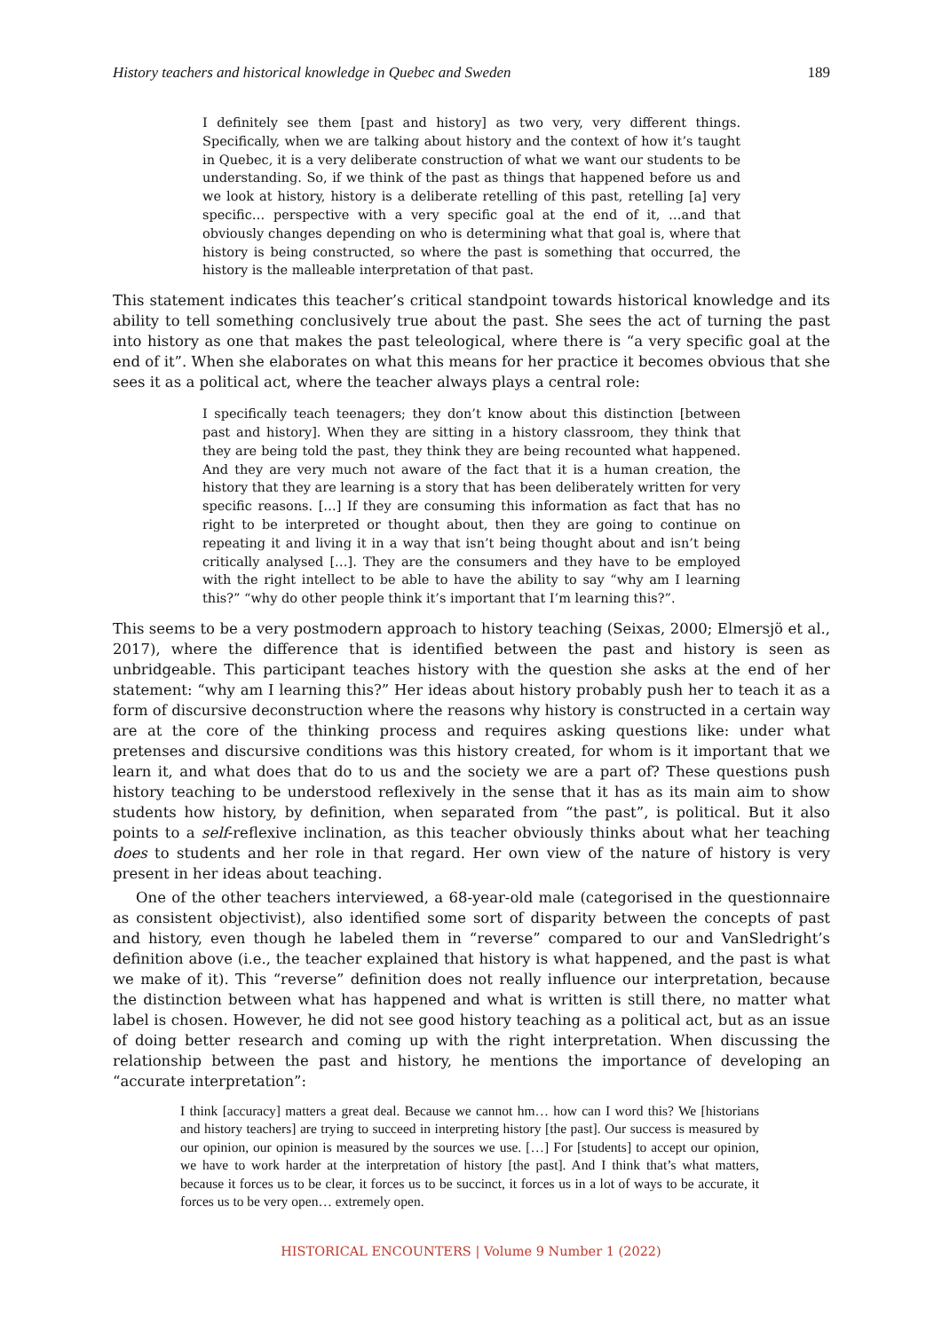History teachers and historical knowledge in Quebec and Sweden 189
I definitely see them [past and history] as two very, very different things. Specifically, when we are talking about history and the context of how it’s taught in Quebec, it is a very deliberate construction of what we want our students to be understanding. So, if we think of the past as things that happened before us and we look at history, history is a deliberate retelling of this past, retelling [a] very specific… perspective with a very specific goal at the end of it, …and that obviously changes depending on who is determining what that goal is, where that history is being constructed, so where the past is something that occurred, the history is the malleable interpretation of that past.
This statement indicates this teacher’s critical standpoint towards historical knowledge and its ability to tell something conclusively true about the past. She sees the act of turning the past into history as one that makes the past teleological, where there is “a very specific goal at the end of it”. When she elaborates on what this means for her practice it becomes obvious that she sees it as a political act, where the teacher always plays a central role:
I specifically teach teenagers; they don’t know about this distinction [between past and history]. When they are sitting in a history classroom, they think that they are being told the past, they think they are being recounted what happened. And they are very much not aware of the fact that it is a human creation, the history that they are learning is a story that has been deliberately written for very specific reasons. […] If they are consuming this information as fact that has no right to be interpreted or thought about, then they are going to continue on repeating it and living it in a way that isn’t being thought about and isn’t being critically analysed […]. They are the consumers and they have to be employed with the right intellect to be able to have the ability to say “why am I learning this?” “why do other people think it’s important that I’m learning this?”.
This seems to be a very postmodern approach to history teaching (Seixas, 2000; Elmersjö et al., 2017), where the difference that is identified between the past and history is seen as unbridgeable. This participant teaches history with the question she asks at the end of her statement: “why am I learning this?” Her ideas about history probably push her to teach it as a form of discursive deconstruction where the reasons why history is constructed in a certain way are at the core of the thinking process and requires asking questions like: under what pretenses and discursive conditions was this history created, for whom is it important that we learn it, and what does that do to us and the society we are a part of? These questions push history teaching to be understood reflexively in the sense that it has as its main aim to show students how history, by definition, when separated from “the past”, is political. But it also points to a self-reflexive inclination, as this teacher obviously thinks about what her teaching does to students and her role in that regard. Her own view of the nature of history is very present in her ideas about teaching.
One of the other teachers interviewed, a 68-year-old male (categorised in the questionnaire as consistent objectivist), also identified some sort of disparity between the concepts of past and history, even though he labeled them in “reverse” compared to our and VanSledright’s definition above (i.e., the teacher explained that history is what happened, and the past is what we make of it). This “reverse” definition does not really influence our interpretation, because the distinction between what has happened and what is written is still there, no matter what label is chosen. However, he did not see good history teaching as a political act, but as an issue of doing better research and coming up with the right interpretation. When discussing the relationship between the past and history, he mentions the importance of developing an “accurate interpretation”:
I think [accuracy] matters a great deal. Because we cannot hm… how can I word this? We [historians and history teachers] are trying to succeed in interpreting history [the past]. Our success is measured by our opinion, our opinion is measured by the sources we use. […] For [students] to accept our opinion, we have to work harder at the interpretation of history [the past]. And I think that’s what matters, because it forces us to be clear, it forces us to be succinct, it forces us in a lot of ways to be accurate, it forces us to be very open… extremely open.
HISTORICAL ENCOUNTERS | Volume 9 Number 1 (2022)